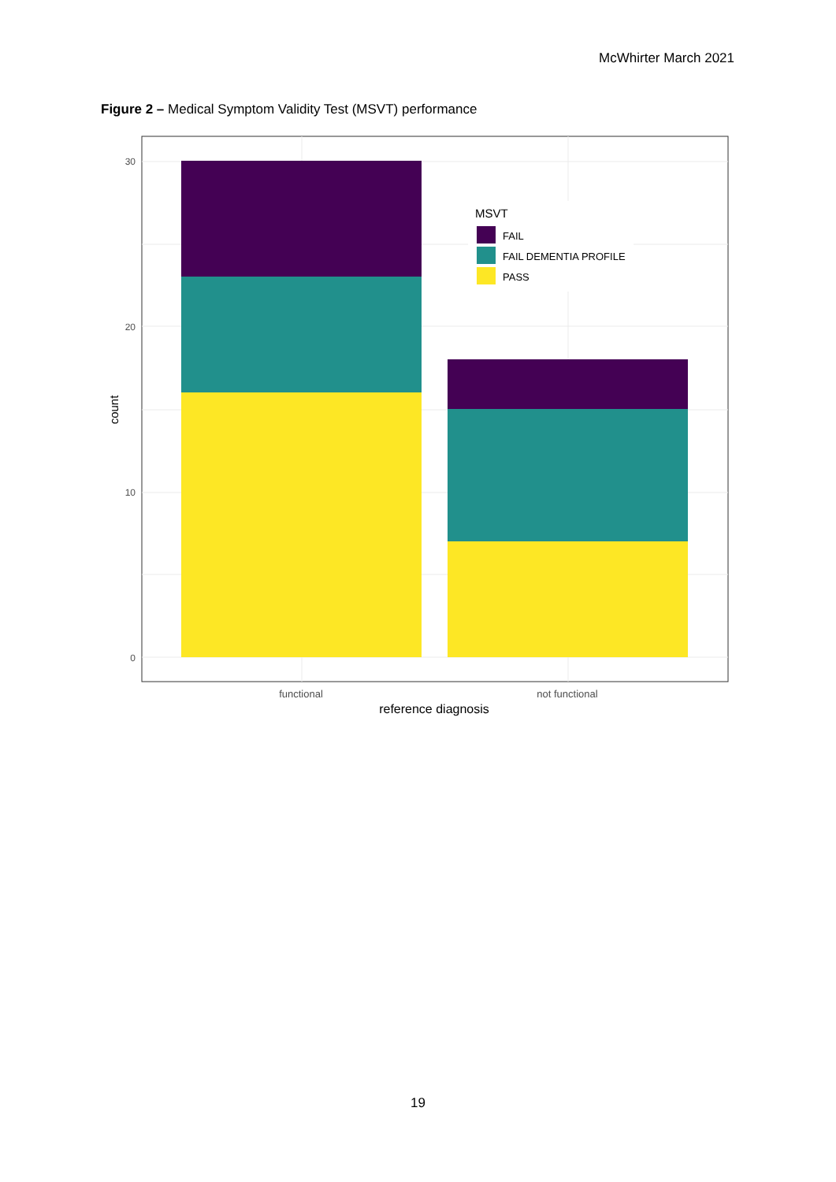McWhirter March 2021
Figure 2 – Medical Symptom Validity Test (MSVT) performance
MSVT
FAIL
FAIL DEMENTIA PROFILE
PASS
30
20
10
0
functional
not functional
reference diagnosis
count
19